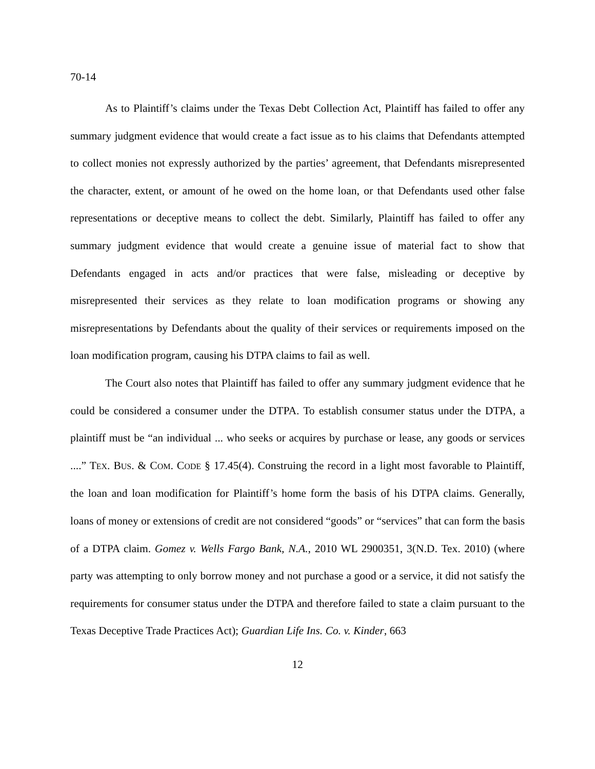70-14
As to Plaintiff’s claims under the Texas Debt Collection Act, Plaintiff has failed to offer any summary judgment evidence that would create a fact issue as to his claims that Defendants attempted to collect monies not expressly authorized by the parties’ agreement, that Defendants misrepresented the character, extent, or amount of he owed on the home loan, or that Defendants used other false representations or deceptive means to collect the debt. Similarly, Plaintiff has failed to offer any summary judgment evidence that would create a genuine issue of material fact to show that Defendants engaged in acts and/or practices that were false, misleading or deceptive by misrepresented their services as they relate to loan modification programs or showing any misrepresentations by Defendants about the quality of their services or requirements imposed on the loan modification program, causing his DTPA claims to fail as well.
The Court also notes that Plaintiff has failed to offer any summary judgment evidence that he could be considered a consumer under the DTPA. To establish consumer status under the DTPA, a plaintiff must be “an individual ... who seeks or acquires by purchase or lease, any goods or services ....” TEX. BUS. & COM. CODE § 17.45(4). Construing the record in a light most favorable to Plaintiff, the loan and loan modification for Plaintiff’s home form the basis of his DTPA claims. Generally, loans of money or extensions of credit are not considered “goods” or “services” that can form the basis of a DTPA claim. Gomez v. Wells Fargo Bank, N.A., 2010 WL 2900351, 3(N.D. Tex. 2010) (where party was attempting to only borrow money and not purchase a good or a service, it did not satisfy the requirements for consumer status under the DTPA and therefore failed to state a claim pursuant to the Texas Deceptive Trade Practices Act); Guardian Life Ins. Co. v. Kinder, 663
12